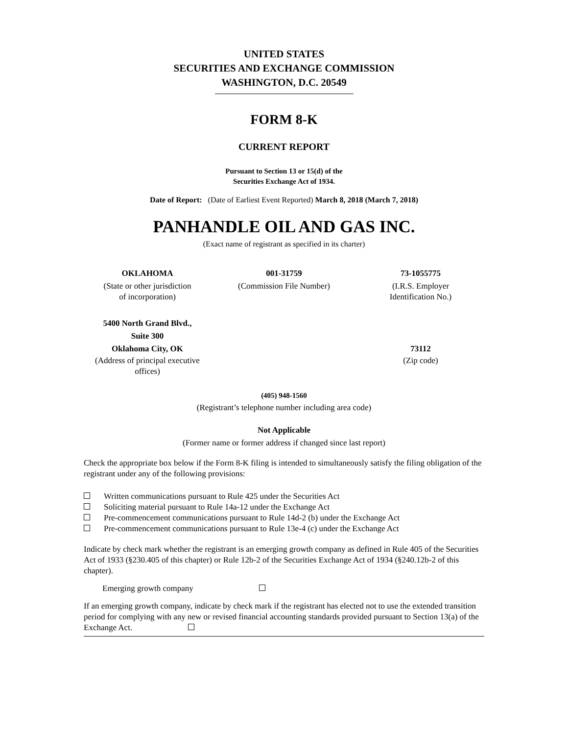UNITED STATES
SECURITIES AND EXCHANGE COMMISSION
WASHINGTON, D.C. 20549
FORM 8-K
CURRENT REPORT
Pursuant to Section 13 or 15(d) of the
Securities Exchange Act of 1934.
Date of Report: (Date of Earliest Event Reported) March 8, 2018 (March 7, 2018)
PANHANDLE OIL AND GAS INC.
(Exact name of registrant as specified in its charter)
| OKLAHOMA | 001-31759 | 73-1055775 |
| (State or other jurisdiction of incorporation) | (Commission File Number) | (I.R.S. Employer Identification No.) |
| 5400 North Grand Blvd., Suite 300 Oklahoma City, OK | | 73112 |
| (Address of principal executive offices) | | (Zip code) |
(405) 948-1560
(Registrant’s telephone number including area code)
Not Applicable
(Former name or former address if changed since last report)
Check the appropriate box below if the Form 8-K filing is intended to simultaneously satisfy the filing obligation of the registrant under any of the following provisions:
Written communications pursuant to Rule 425 under the Securities Act
Soliciting material pursuant to Rule 14a-12 under the Exchange Act
Pre-commencement communications pursuant to Rule 14d-2 (b) under the Exchange Act
Pre-commencement communications pursuant to Rule 13e-4 (c) under the Exchange Act
Indicate by check mark whether the registrant is an emerging growth company as defined in Rule 405 of the Securities Act of 1933 (§230.405 of this chapter) or Rule 12b-2 of the Securities Exchange Act of 1934 (§240.12b-2 of this chapter).
Emerging growth company
If an emerging growth company, indicate by check mark if the registrant has elected not to use the extended transition period for complying with any new or revised financial accounting standards provided pursuant to Section 13(a) of the Exchange Act.